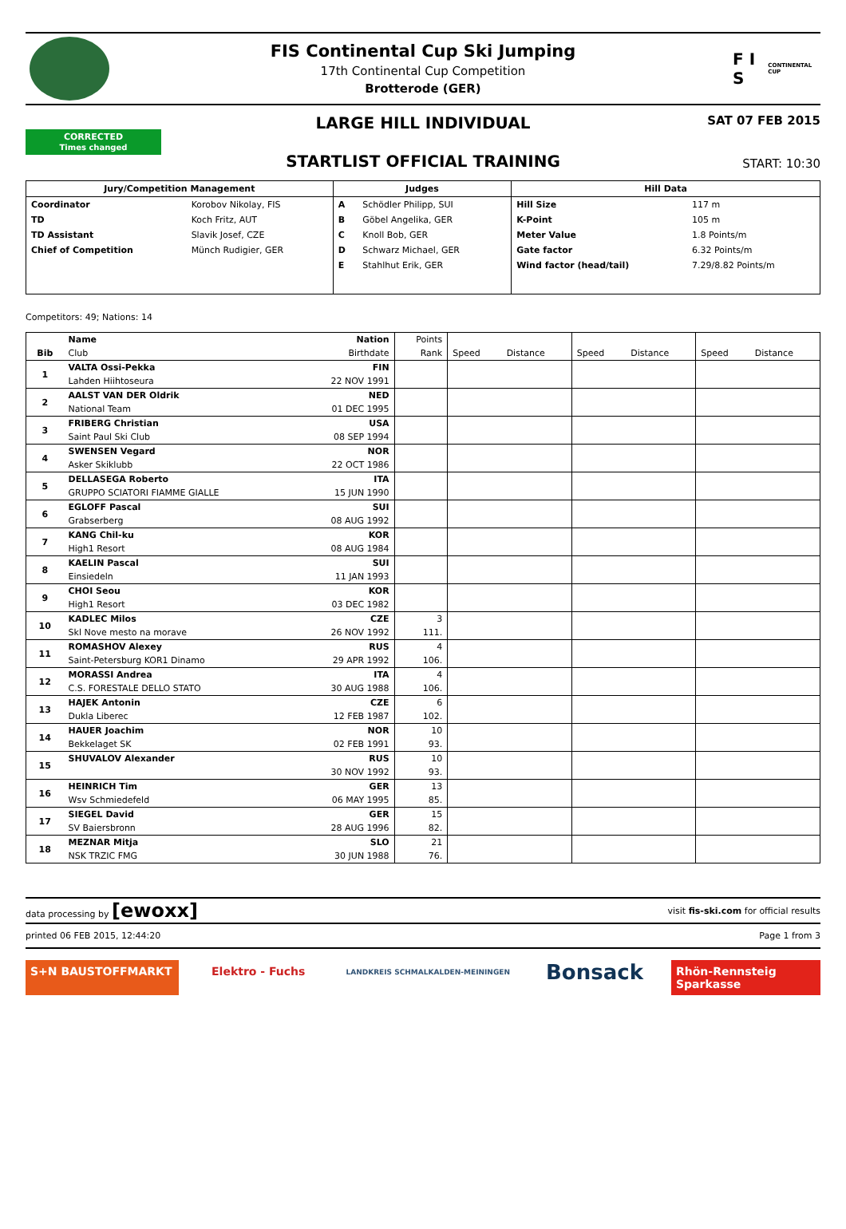FIS Continental Cup Ski Jumping
17th Continental Cup Competition
Brotterode (GER)
F I S
CONTINENTAL CUP
CORRECTED
Times changed
LARGE HILL INDIVIDUAL
STARTLIST OFFICIAL TRAINING
SAT 07 FEB 2015
START: 10:30
| Jury/Competition Management | | Judges | | Hill Data | |
| --- | --- | --- | --- | --- | --- |
| Coordinator | Korobov Nikolay, FIS | A | Schödler Philipp, SUI | Hill Size | 117 m |
| TD | Koch Fritz, AUT | B | Göbel Angelika, GER | K-Point | 105 m |
| TD Assistant | Slavik Josef, CZE | C | Knoll Bob, GER | Meter Value | 1.8 Points/m |
| Chief of Competition | Münch Rudigier, GER | D | Schwarz Michael, GER | Gate factor | 6.32 Points/m |
| | | E | Stahlhut Erik, GER | Wind factor (head/tail) | 7.29/8.82 Points/m |
Competitors: 49; Nations: 14
| | Name | Nation | Points | | | | | | |
| --- | --- | --- | --- | --- | --- | --- | --- | --- | --- |
| Bib | Club | Birthdate | Rank | Speed | Distance | Speed | Distance | Speed | Distance |
| 1 | VALTA Ossi-Pekka | FIN | | | | | | | |
| | Lahden Hiihtoseura | 22 NOV 1991 | | | | | | | |
| 2 | AALST VAN DER Oldrik | NED | | | | | | | |
| | National Team | 01 DEC 1995 | | | | | | | |
| 3 | FRIBERG Christian | USA | | | | | | | |
| | Saint Paul Ski Club | 08 SEP 1994 | | | | | | | |
| 4 | SWENSEN Vegard | NOR | | | | | | | |
| | Asker Skiklubb | 22 OCT 1986 | | | | | | | |
| 5 | DELLASEGA Roberto | ITA | | | | | | | |
| | GRUPPO SCIATORI FIAMME GIALLE | 15 JUN 1990 | | | | | | | |
| 6 | EGLOFF Pascal | SUI | | | | | | | |
| | Grabserberg | 08 AUG 1992 | | | | | | | |
| 7 | KANG Chil-ku | KOR | | | | | | | |
| | High1 Resort | 08 AUG 1984 | | | | | | | |
| 8 | KAELIN Pascal | SUI | | | | | | | |
| | Einsiedeln | 11 JAN 1993 | | | | | | | |
| 9 | CHOI Seou | KOR | | | | | | | |
| | High1 Resort | 03 DEC 1982 | | | | | | | |
| 10 | KADLEC Milos | CZE | 3 | | | | | | |
| | Skl Nove mesto na morave | 26 NOV 1992 | 111. | | | | | | |
| 11 | ROMASHOV Alexey | RUS | 4 | | | | | | |
| | Saint-Petersburg KOR1 Dinamo | 29 APR 1992 | 106. | | | | | | |
| 12 | MORASSI Andrea | ITA | 4 | | | | | | |
| | C.S. FORESTALE DELLO STATO | 30 AUG 1988 | 106. | | | | | | |
| 13 | HAJEK Antonin | CZE | 6 | | | | | | |
| | Dukla Liberec | 12 FEB 1987 | 102. | | | | | | |
| 14 | HAUER Joachim | NOR | 10 | | | | | | |
| | Bekkelaget SK | 02 FEB 1991 | 93. | | | | | | |
| 15 | SHUVALOV Alexander | RUS | 10 | | | | | | |
| | | 30 NOV 1992 | 93. | | | | | | |
| 16 | HEINRICH Tim | GER | 13 | | | | | | |
| | Wsv Schmiedefeld | 06 MAY 1995 | 85. | | | | | | |
| 17 | SIEGEL David | GER | 15 | | | | | | |
| | SV Baiersbronn | 28 AUG 1996 | 82. | | | | | | |
| 18 | MEZNAR Mitja | SLO | 21 | | | | | | |
| | NSK TRZIC FMG | 30 JUN 1988 | 76. | | | | | | |
data processing by [ewoxx] visit fis-ski.com for official results
printed 06 FEB 2015, 12:44:20 Page 1 from 3
S+N BAUSTOFFMARKT Elektro - Fuchs
LANDKREIS SCHMALKALDEN-MEININGEN
Bonsack
Rhön-Rennsteig Sparkasse